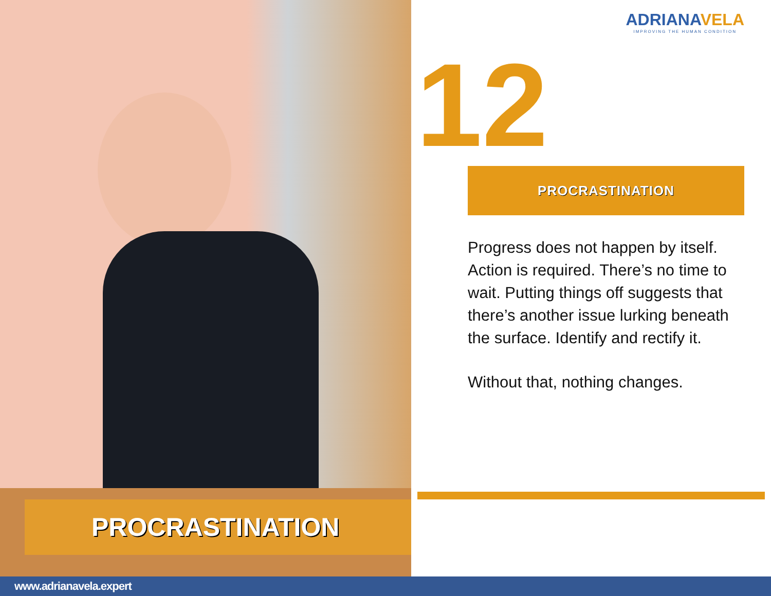PROCRASTINATION
ADRIANAVELA
IMPROVING THE HUMAN CONDITION
12 PROCRASTINATION
Progress does not happen by itself. Action is required. There’s no time to wait. Putting things off suggests that there’s another issue lurking beneath the surface. Identify and rectify it.
Without that, nothing changes.
www.adrianavela.expert